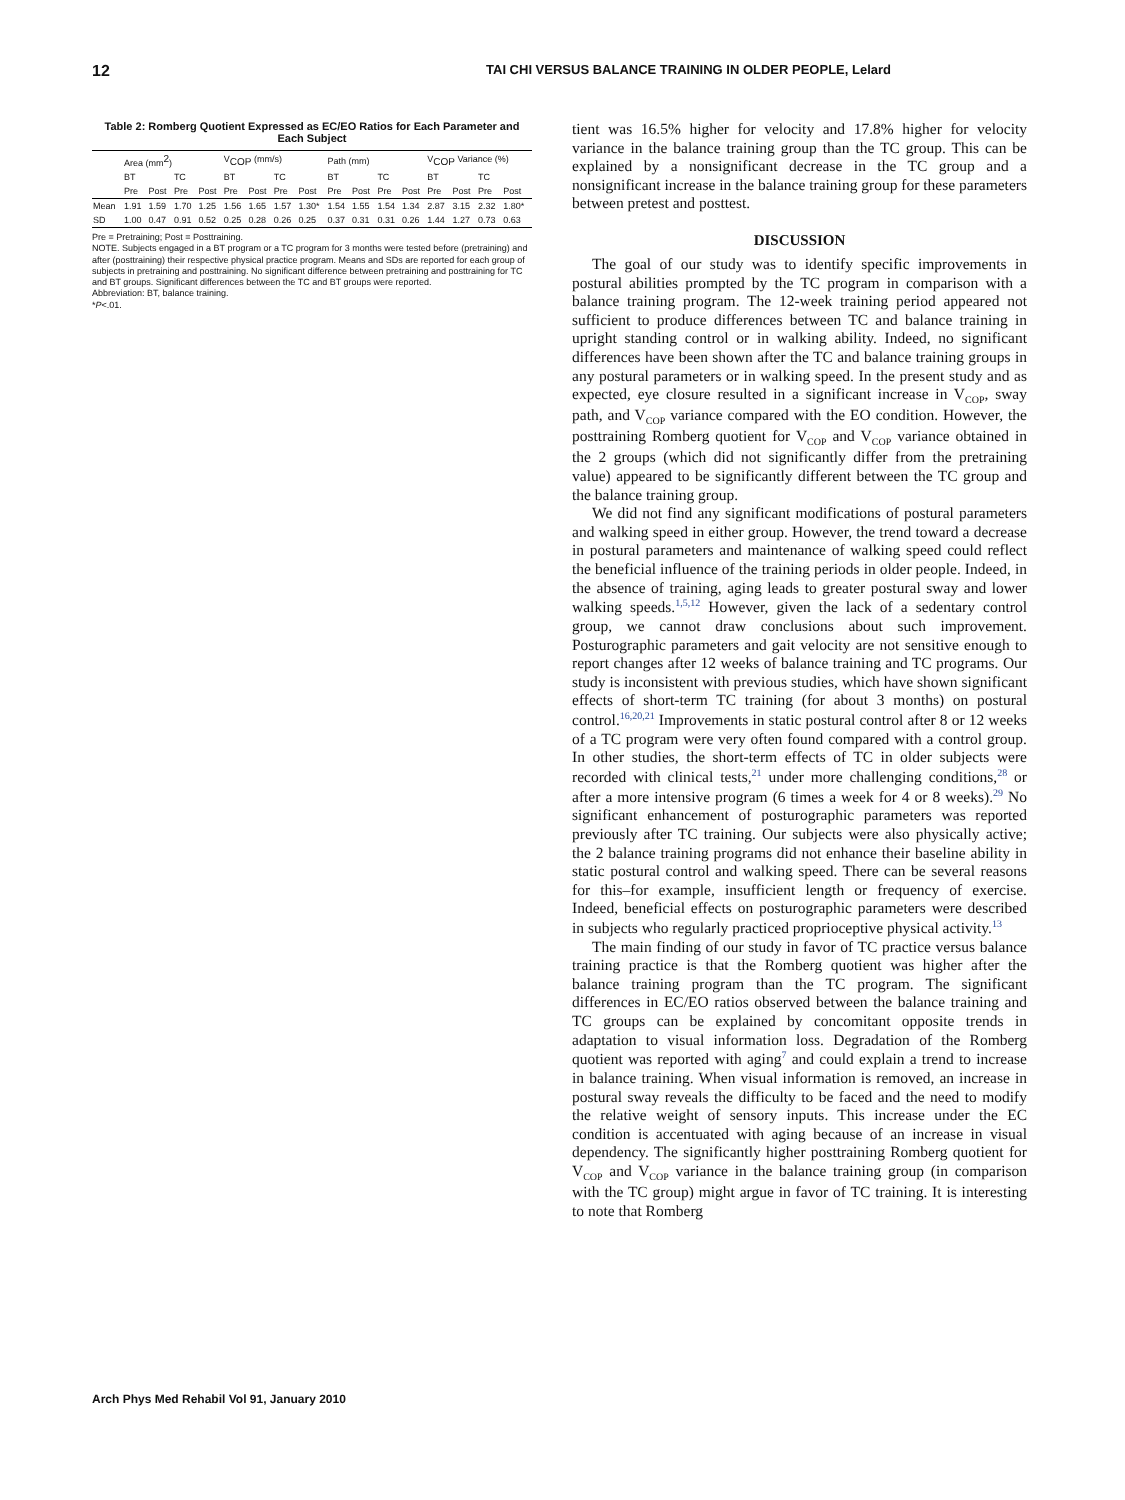12 TAI CHI VERSUS BALANCE TRAINING IN OLDER PEOPLE, Lelard
Table 2: Romberg Quotient Expressed as EC/EO Ratios for Each Parameter and Each Subject
| | Area (mm<sup>2</sup>) | | | | V<sub>COP</sub> (mm/s) | | | | Path (mm) | | | | V<sub>COP</sub> Variance (%) | | | |
| --- | --- | --- | --- | --- | --- | --- | --- | --- | --- | --- | --- | --- | --- | --- | --- | --- |
| | BT | | TC | | BT | | TC | | BT | | TC | | BT | | TC | |
| | Pre | Post | Pre | Post | Pre | Post | Pre | Post | Pre | Post | Pre | Post | Pre | Post | Pre | Post |
| Mean | 1.91 | 1.59 | 1.70 | 1.25 | 1.56 | 1.65 | 1.57 | 1.30* | 1.54 | 1.55 | 1.54 | 1.34 | 2.87 | 3.15 | 2.32 | 1.80* |
| SD | 1.00 | 0.47 | 0.91 | 0.52 | 0.25 | 0.28 | 0.26 | 0.25 | 0.37 | 0.31 | 0.31 | 0.26 | 1.44 | 1.27 | 0.73 | 0.63 |
Pre = Pretraining; Post = Posttraining.
NOTE. Subjects engaged in a BT program or a TC program for 3 months were tested before (pretraining) and after (posttraining) their respective physical practice program. Means and SDs are reported for each group of subjects in pretraining and posttraining. No significant difference between pretraining and posttraining for TC and BT groups. Significant differences between the TC and BT groups were reported.
Abbreviation: BT, balance training.
*P<.01.
tient was 16.5% higher for velocity and 17.8% higher for velocity variance in the balance training group than the TC group. This can be explained by a nonsignificant decrease in the TC group and a nonsignificant increase in the balance training group for these parameters between pretest and posttest.
DISCUSSION
The goal of our study was to identify specific improvements in postural abilities prompted by the TC program in comparison with a balance training program. The 12-week training period appeared not sufficient to produce differences between TC and balance training in upright standing control or in walking ability. Indeed, no significant differences have been shown after the TC and balance training groups in any postural parameters or in walking speed. In the present study and as expected, eye closure resulted in a significant increase in V<sub>COP</sub>, sway path, and V<sub>COP</sub> variance compared with the EO condition. However, the posttraining Romberg quotient for V<sub>COP</sub> and V<sub>COP</sub> variance obtained in the 2 groups (which did not significantly differ from the pretraining value) appeared to be significantly different between the TC group and the balance training group.
We did not find any significant modifications of postural parameters and walking speed in either group. However, the trend toward a decrease in postural parameters and maintenance of walking speed could reflect the beneficial influence of the training periods in older people. Indeed, in the absence of training, aging leads to greater postural sway and lower walking speeds.<sup>1,5,12</sup> However, given the lack of a sedentary control group, we cannot draw conclusions about such improvement. Posturographic parameters and gait velocity are not sensitive enough to report changes after 12 weeks of balance training and TC programs. Our study is inconsistent with previous studies, which have shown significant effects of short-term TC training (for about 3 months) on postural control.<sup>16,20,21</sup> Improvements in static postural control after 8 or 12 weeks of a TC program were very often found compared with a control group. In other studies, the short-term effects of TC in older subjects were recorded with clinical tests,<sup>21</sup> under more challenging conditions,<sup>28</sup> or after a more intensive program (6 times a week for 4 or 8 weeks).<sup>29</sup> No significant enhancement of posturographic parameters was reported previously after TC training. Our subjects were also physically active; the 2 balance training programs did not enhance their baseline ability in static postural control and walking speed. There can be several reasons for this–for example, insufficient length or frequency of exercise. Indeed, beneficial effects on posturographic parameters were described in subjects who regularly practiced proprioceptive physical activity.<sup>13</sup>
The main finding of our study in favor of TC practice versus balance training practice is that the Romberg quotient was higher after the balance training program than the TC program. The significant differences in EC/EO ratios observed between the balance training and TC groups can be explained by concomitant opposite trends in adaptation to visual information loss. Degradation of the Romberg quotient was reported with aging<sup>7</sup> and could explain a trend to increase in balance training. When visual information is removed, an increase in postural sway reveals the difficulty to be faced and the need to modify the relative weight of sensory inputs. This increase under the EC condition is accentuated with aging because of an increase in visual dependency. The significantly higher posttraining Romberg quotient for V<sub>COP</sub> and V<sub>COP</sub> variance in the balance training group (in comparison with the TC group) might argue in favor of TC training. It is interesting to note that Romberg
Arch Phys Med Rehabil Vol 91, January 2010